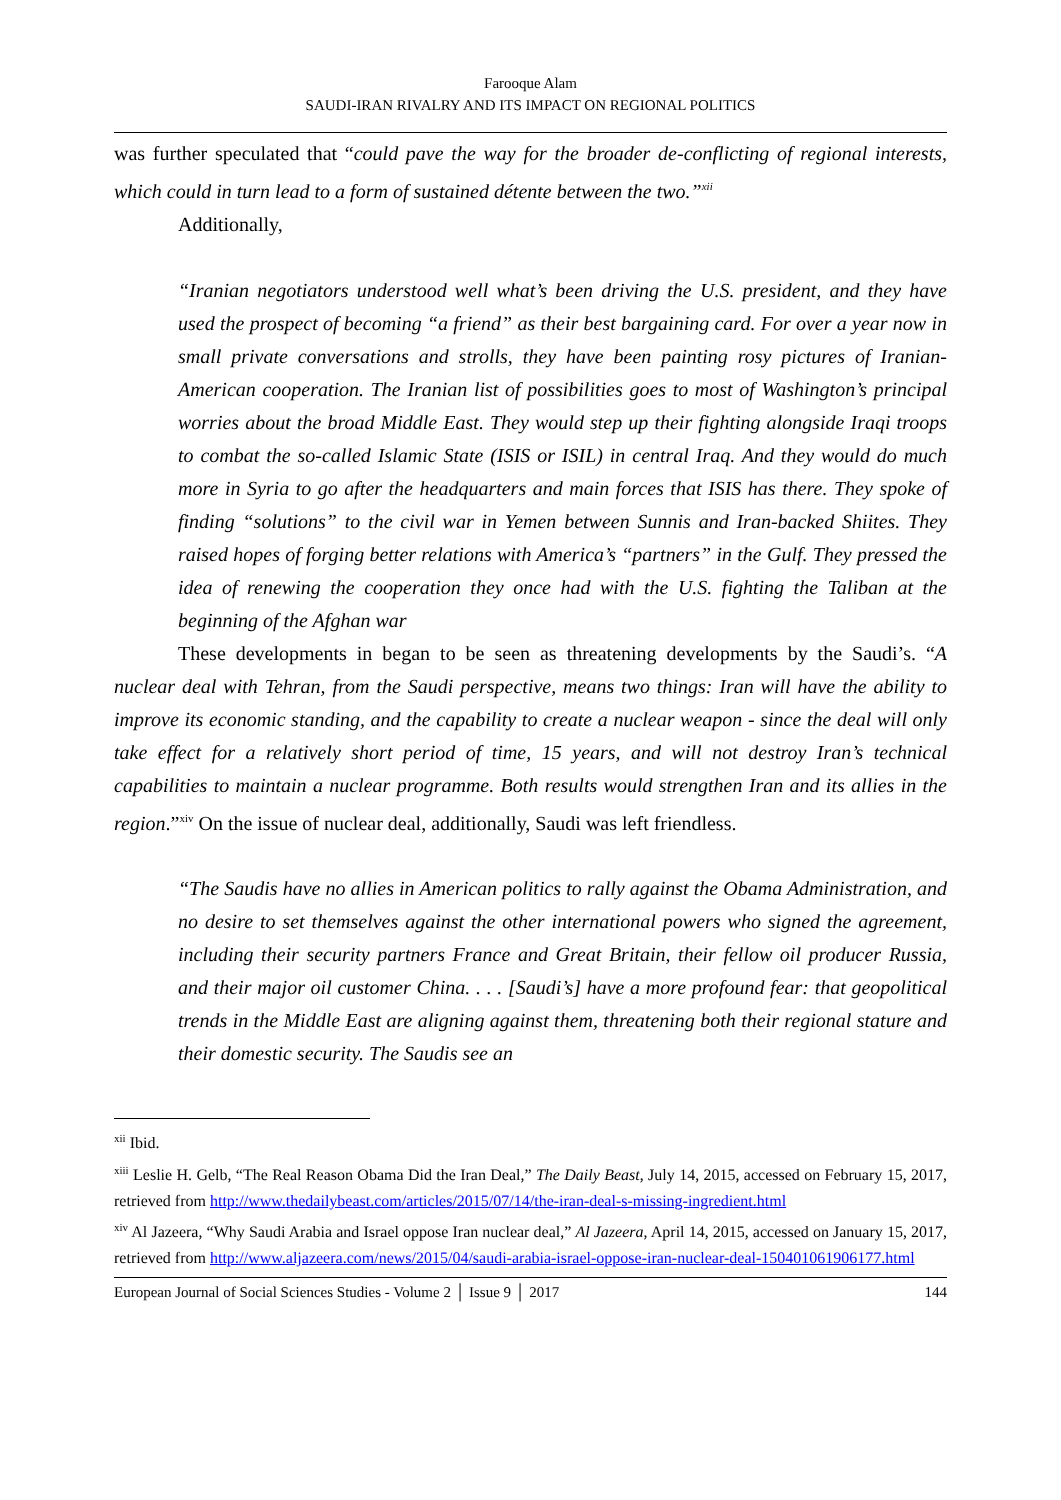Farooque Alam
SAUDI-IRAN RIVALRY AND ITS IMPACT ON REGIONAL POLITICS
was further speculated that “could pave the way for the broader de-conflicting of regional interests, which could in turn lead to a form of sustained détente between the two.”<sup>xii</sup>
Additionally,
“Iranian negotiators understood well what’s been driving the U.S. president, and they have used the prospect of becoming “a friend” as their best bargaining card. For over a year now in small private conversations and strolls, they have been painting rosy pictures of Iranian-American cooperation. The Iranian list of possibilities goes to most of Washington’s principal worries about the broad Middle East. They would step up their fighting alongside Iraqi troops to combat the so-called Islamic State (ISIS or ISIL) in central Iraq. And they would do much more in Syria to go after the headquarters and main forces that ISIS has there. They spoke of finding “solutions” to the civil war in Yemen between Sunnis and Iran-backed Shiites. They raised hopes of forging better relations with America’s “partners” in the Gulf. They pressed the idea of renewing the cooperation they once had with the U.S. fighting the Taliban at the beginning of the Afghan war
These developments in began to be seen as threatening developments by the Saudi’s. “A nuclear deal with Tehran, from the Saudi perspective, means two things: Iran will have the ability to improve its economic standing, and the capability to create a nuclear weapon - since the deal will only take effect for a relatively short period of time, 15 years, and will not destroy Iran’s technical capabilities to maintain a nuclear programme. Both results would strengthen Iran and its allies in the region.”<sup>xiv</sup> On the issue of nuclear deal, additionally, Saudi was left friendless.
“The Saudis have no allies in American politics to rally against the Obama Administration, and no desire to set themselves against the other international powers who signed the agreement, including their security partners France and Great Britain, their fellow oil producer Russia, and their major oil customer China. . . . [Saudi’s] have a more profound fear: that geopolitical trends in the Middle East are aligning against them, threatening both their regional stature and their domestic security. The Saudis see an
<sup>xii</sup> Ibid.
<sup>xiii</sup> Leslie H. Gelb, “The Real Reason Obama Did the Iran Deal,” The Daily Beast, July 14, 2015, accessed on February 15, 2017, retrieved from http://www.thedailybeast.com/articles/2015/07/14/the-iran-deal-s-missing-ingredient.html
<sup>xiv</sup> Al Jazeera, “Why Saudi Arabia and Israel oppose Iran nuclear deal,” Al Jazeera, April 14, 2015, accessed on January 15, 2017, retrieved from http://www.aljazeera.com/news/2015/04/saudi-arabia-israel-oppose-iran-nuclear-deal-150401061906177.html
European Journal of Social Sciences Studies - Volume 2 │ Issue 9 │ 2017 144